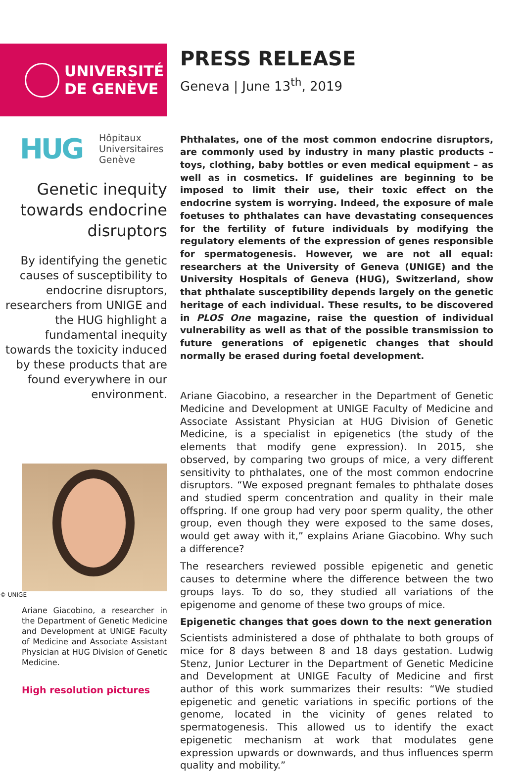UNIVERSITÉ
DE GENÈVE
HUG
Hôpitaux
Universitaires
Genève
Genetic inequity towards endocrine disruptors
By identifying the genetic causes of susceptibility to endocrine disruptors, researchers from UNIGE and the HUG highlight a fundamental inequity towards the toxicity induced by these products that are found everywhere in our environment.
© UNIGE
Ariane Giacobino, a researcher in the Department of Genetic Medicine and Development at UNIGE Faculty of Medicine and Associate Assistant Physician at HUG Division of Genetic Medicine.
High resolution pictures
PRESS RELEASE
Geneva | June 13<sup>th</sup>, 2019
Phthalates, one of the most common endocrine disruptors, are commonly used by industry in many plastic products – toys, clothing, baby bottles or even medical equipment – as well as in cosmetics. If guidelines are beginning to be imposed to limit their use, their toxic effect on the endocrine system is worrying. Indeed, the exposure of male foetuses to phthalates can have devastating consequences for the fertility of future individuals by modifying the regulatory elements of the expression of genes responsible for spermatogenesis. However, we are not all equal: researchers at the University of Geneva (UNIGE) and the University Hospitals of Geneva (HUG), Switzerland, show that phthalate susceptibility depends largely on the genetic heritage of each individual. These results, to be discovered in PLOS One magazine, raise the question of individual vulnerability as well as that of the possible transmission to future generations of epigenetic changes that should normally be erased during foetal development.
Ariane Giacobino, a researcher in the Department of Genetic Medicine and Development at UNIGE Faculty of Medicine and Associate Assistant Physician at HUG Division of Genetic Medicine, is a specialist in epigenetics (the study of the elements that modify gene expression). In 2015, she observed, by comparing two groups of mice, a very different sensitivity to phthalates, one of the most common endocrine disruptors. “We exposed pregnant females to phthalate doses and studied sperm concentration and quality in their male offspring. If one group had very poor sperm quality, the other group, even though they were exposed to the same doses, would get away with it,” explains Ariane Giacobino. Why such a difference?
The researchers reviewed possible epigenetic and genetic causes to determine where the difference between the two groups lays. To do so, they studied all variations of the epigenome and genome of these two groups of mice.
Epigenetic changes that goes down to the next generation
Scientists administered a dose of phthalate to both groups of mice for 8 days between 8 and 18 days gestation. Ludwig Stenz, Junior Lecturer in the Department of Genetic Medicine and Development at UNIGE Faculty of Medicine and first author of this work summarizes their results: “We studied epigenetic and genetic variations in specific portions of the genome, located in the vicinity of genes related to spermatogenesis. This allowed us to identify the exact epigenetic mechanism at work that modulates gene expression upwards or downwards, and thus influences sperm quality and mobility.”